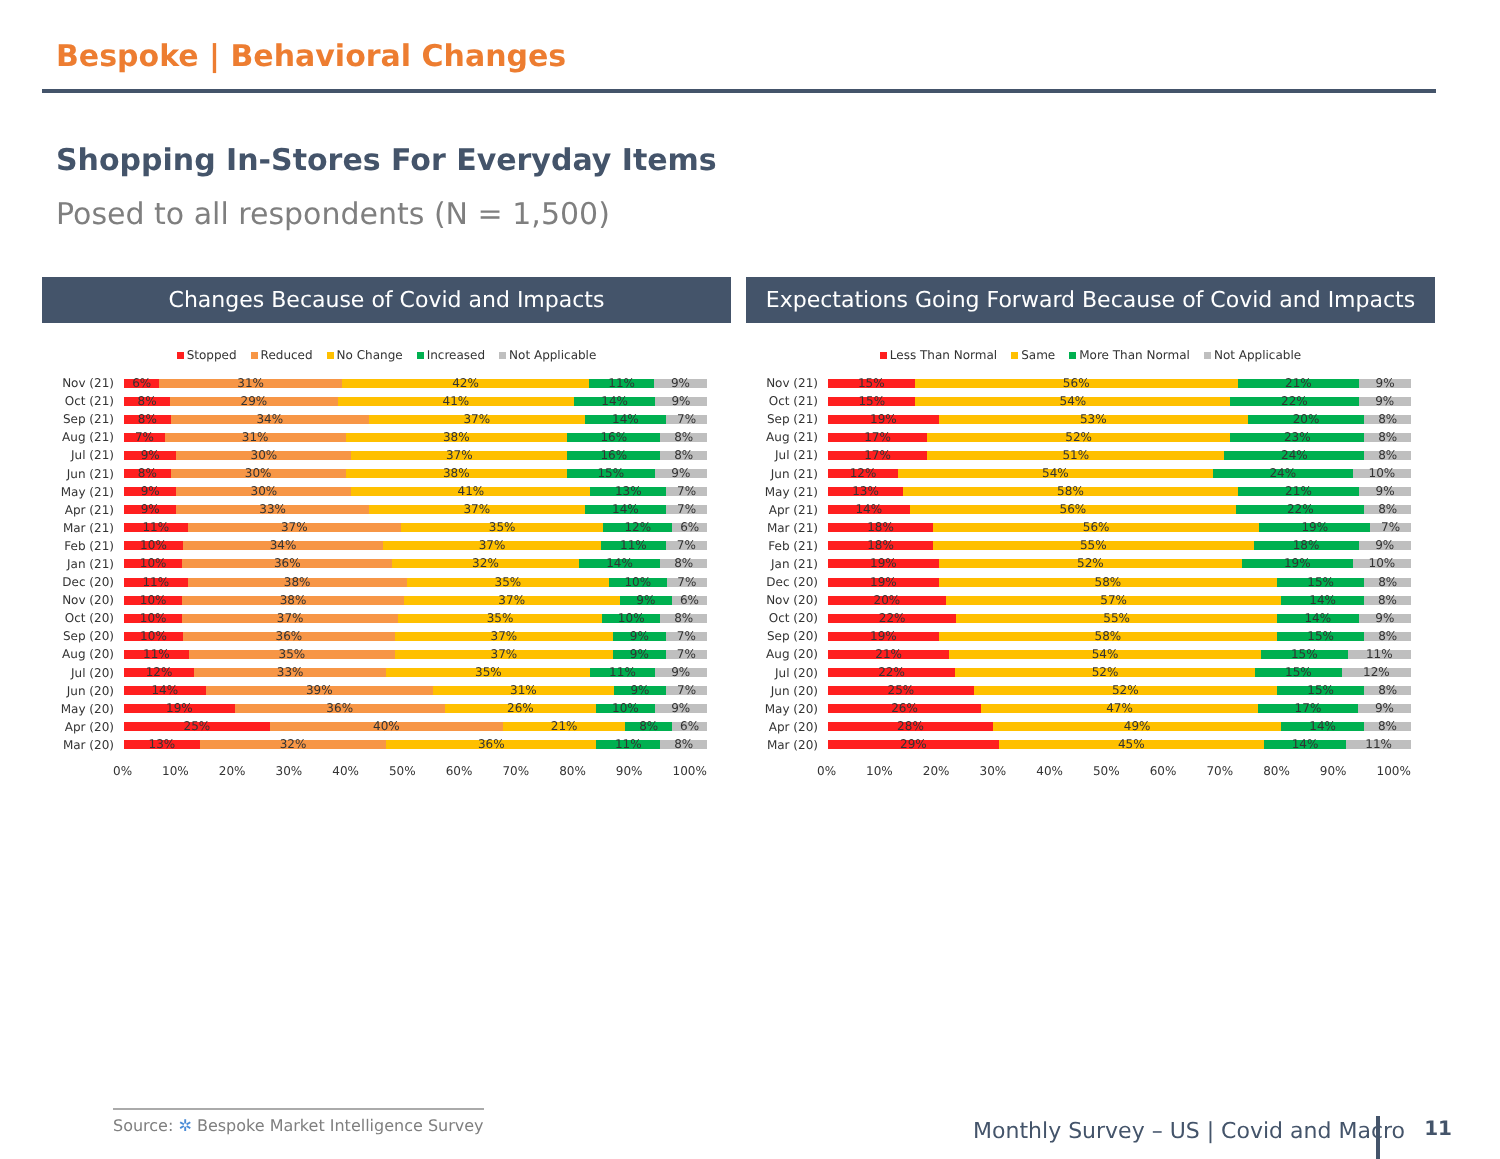Bespoke | Behavioral Changes
Shopping In-Stores For Everyday Items
Posed to all respondents (N = 1,500)
Changes Because of Covid and Impacts
Stopped Reduced No Change Increased Not Applicable
Nov (21)
6% 31% 42% 11% 9%
Oct (21)
8% 29% 41% 14% 9%
Sep (21)
8% 34% 37% 14% 7%
Aug (21)
7% 31% 38% 16% 8%
Jul (21)
9% 30% 37% 16% 8%
Jun (21)
8% 30% 38% 15% 9%
May (21)
9% 30% 41% 13% 7%
Apr (21)
9% 33% 37% 14% 7%
Mar (21)
11% 37% 35% 12% 6%
Feb (21)
10% 34% 37% 11% 7%
Jan (21)
10% 36% 32% 14% 8%
Dec (20)
11% 38% 35% 10% 7%
Nov (20)
10% 38% 37% 9% 6%
Oct (20)
10% 37% 35% 10% 8%
Sep (20)
10% 36% 37% 9% 7%
Aug (20)
11% 35% 37% 9% 7%
Jul (20)
12% 33% 35% 11% 9%
Jun (20)
14% 39% 31% 9% 7%
May (20)
19% 36% 26% 10% 9%
Apr (20)
25% 40% 21% 8% 6%
Mar (20)
13% 32% 36% 11% 8%
0% 10% 20% 30% 40% 50% 60% 70% 80% 90% 100%
Expectations Going Forward Because of Covid and Impacts
Less Than Normal Same More Than Normal Not Applicable
Nov (21)
15% 56% 21% 9%
Oct (21)
15% 54% 22% 9%
Sep (21)
19% 53% 20% 8%
Aug (21)
17% 52% 23% 8%
Jul (21)
17% 51% 24% 8%
Jun (21)
12% 54% 24% 10%
May (21)
13% 58% 21% 9%
Apr (21)
14% 56% 22% 8%
Mar (21)
18% 56% 19% 7%
Feb (21)
18% 55% 18% 9%
Jan (21)
19% 52% 19% 10%
Dec (20)
19% 58% 15% 8%
Nov (20)
20% 57% 14% 8%
Oct (20)
22% 55% 14% 9%
Sep (20)
19% 58% 15% 8%
Aug (20)
21% 54% 15% 11%
Jul (20)
22% 52% 15% 12%
Jun (20)
25% 52% 15% 8%
May (20)
26% 47% 17% 9%
Apr (20)
28% 49% 14% 8%
Mar (20)
29% 45% 14% 11%
0% 10% 20% 30% 40% 50% 60% 70% 80% 90% 100%
Source: ✲ Bespoke Market Intelligence Survey
Monthly Survey – US | Covid and Macro
11